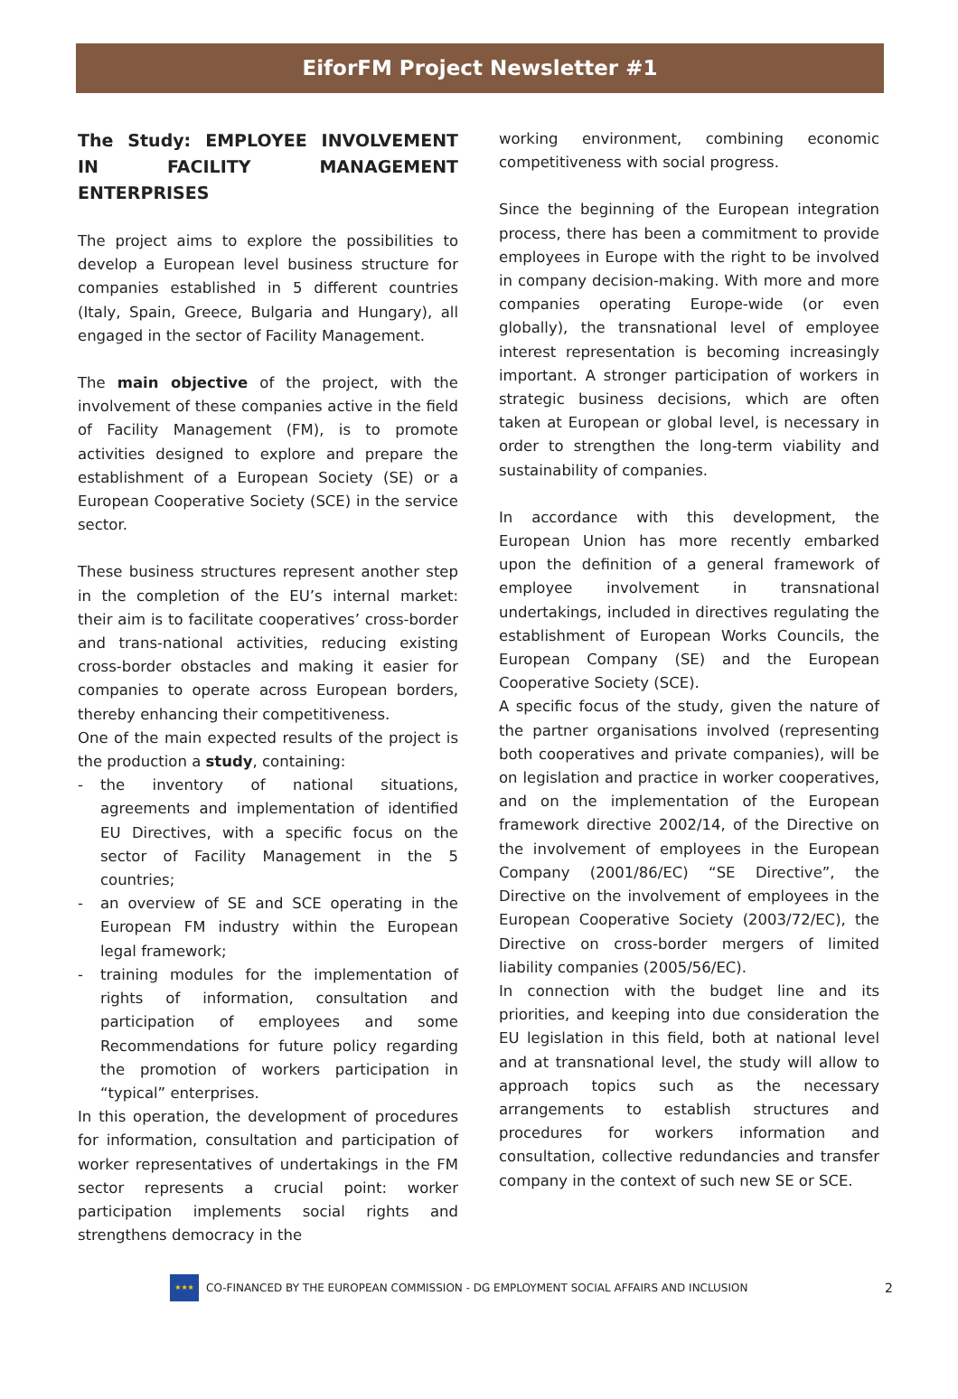EiforFM Project Newsletter #1
The Study: EMPLOYEE INVOLVEMENT IN FACILITY MANAGEMENT ENTERPRISES
The project aims to explore the possibilities to develop a European level business structure for companies established in 5 different countries (Italy, Spain, Greece, Bulgaria and Hungary), all engaged in the sector of Facility Management.
The main objective of the project, with the involvement of these companies active in the field of Facility Management (FM), is to promote activities designed to explore and prepare the establishment of a European Society (SE) or a European Cooperative Society (SCE) in the service sector.
These business structures represent another step in the completion of the EU’s internal market: their aim is to facilitate cooperatives’ cross-border and trans-national activities, reducing existing cross-border obstacles and making it easier for companies to operate across European borders, thereby enhancing their competitiveness.
One of the main expected results of the project is the production a study, containing:
- the inventory of national situations, agreements and implementation of identified EU Directives, with a specific focus on the sector of Facility Management in the 5 countries;
- an overview of SE and SCE operating in the European FM industry within the European legal framework;
- training modules for the implementation of rights of information, consultation and participation of employees and some Recommendations for future policy regarding the promotion of workers participation in “typical” enterprises.
In this operation, the development of procedures for information, consultation and participation of worker representatives of undertakings in the FM sector represents a crucial point: worker participation implements social rights and strengthens democracy in the
working environment, combining economic competitiveness with social progress.
Since the beginning of the European integration process, there has been a commitment to provide employees in Europe with the right to be involved in company decision-making. With more and more companies operating Europe-wide (or even globally), the transnational level of employee interest representation is becoming increasingly important. A stronger participation of workers in strategic business decisions, which are often taken at European or global level, is necessary in order to strengthen the long-term viability and sustainability of companies.
In accordance with this development, the European Union has more recently embarked upon the definition of a general framework of employee involvement in transnational undertakings, included in directives regulating the establishment of European Works Councils, the European Company (SE) and the European Cooperative Society (SCE).
A specific focus of the study, given the nature of the partner organisations involved (representing both cooperatives and private companies), will be on legislation and practice in worker cooperatives, and on the implementation of the European framework directive 2002/14, of the Directive on the involvement of employees in the European Company (2001/86/EC) “SE Directive”, the Directive on the involvement of employees in the European Cooperative Society (2003/72/EC), the Directive on cross-border mergers of limited liability companies (2005/56/EC).
In connection with the budget line and its priorities, and keeping into due consideration the EU legislation in this field, both at national level and at transnational level, the study will allow to approach topics such as the necessary arrangements to establish structures and procedures for workers information and consultation, collective redundancies and transfer company in the context of such new SE or SCE.
★★★
CO-FINANCED BY THE EUROPEAN COMMISSION - DG EMPLOYMENT SOCIAL AFFAIRS AND INCLUSION 2